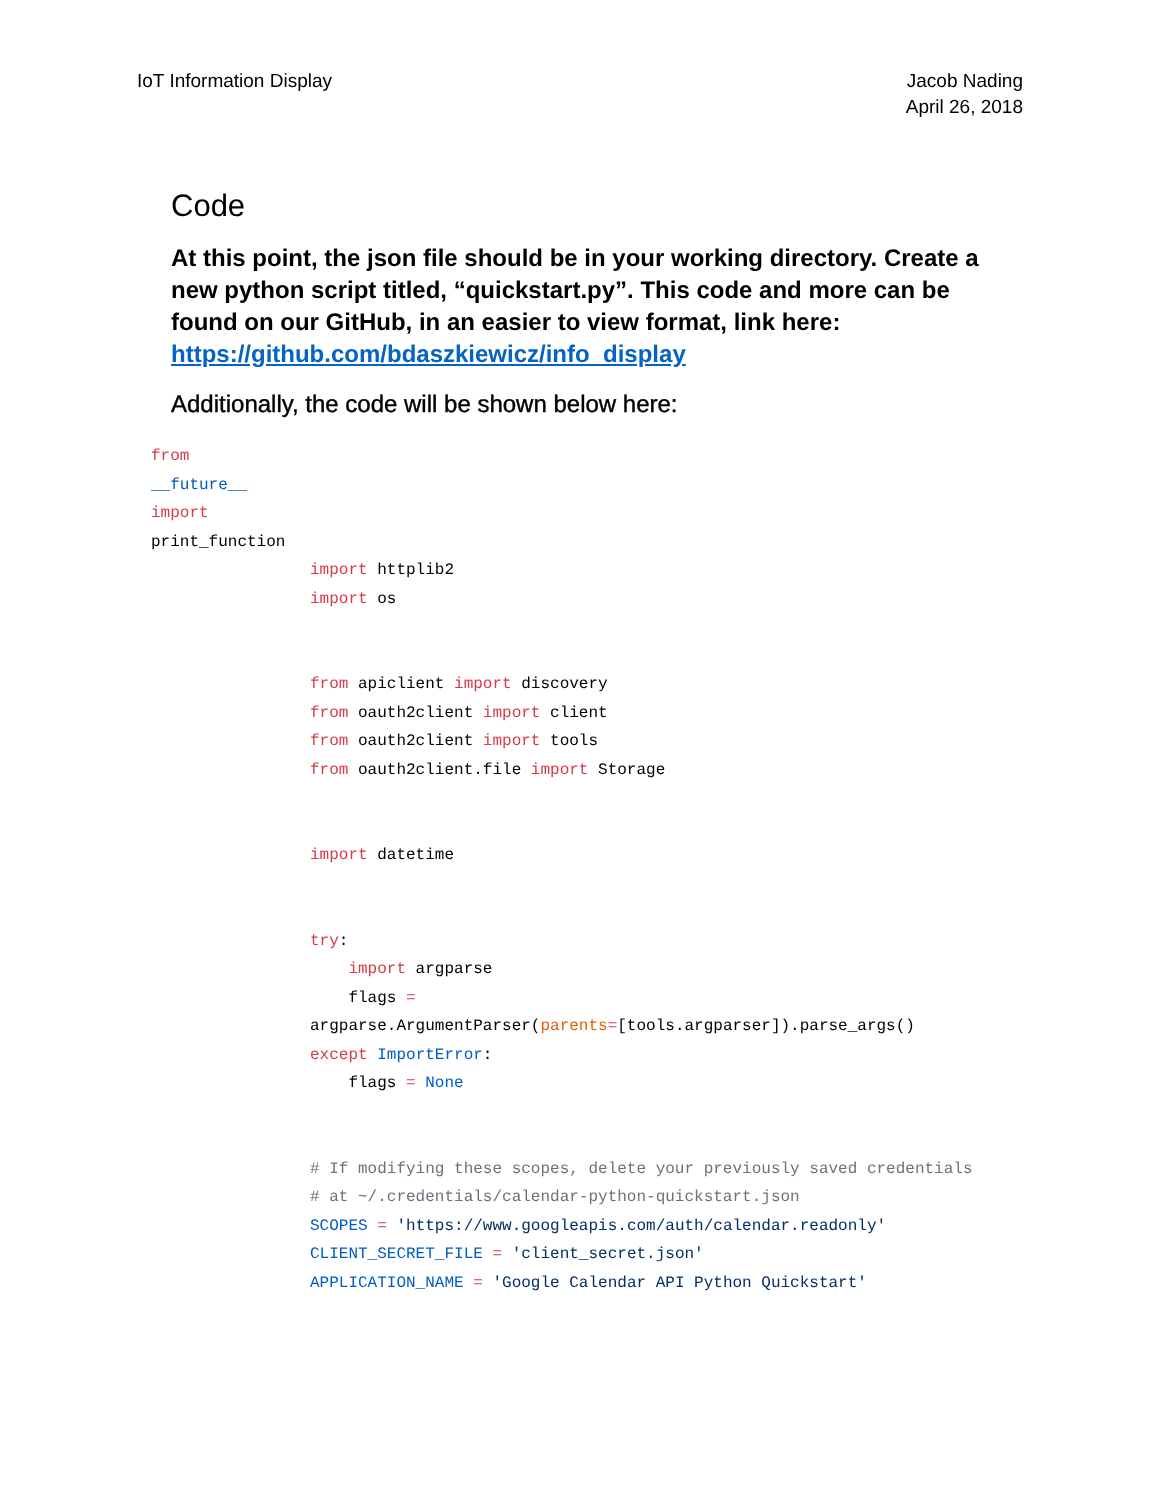IoT Information Display Jacob Nading
April 26, 2018
Code
At this point, the json file should be in your working directory. Create a new python script titled, “quickstart.py”. This code and more can be found on our GitHub, in an easier to view format, link here: https://github.com/bdaszkiewicz/info_display
Additionally, the code will be shown below here:
from
__future__
import
print_function
import httplib2
import os


from apiclient import discovery
from oauth2client import client
from oauth2client import tools
from oauth2client.file import Storage


import datetime


try:
    import argparse
    flags =
argparse.ArgumentParser(parents=[tools.argparser]).parse_args()
except ImportError:
    flags = None


# If modifying these scopes, delete your previously saved credentials
# at ~/.credentials/calendar-python-quickstart.json
SCOPES = 'https://www.googleapis.com/auth/calendar.readonly'
CLIENT_SECRET_FILE = 'client_secret.json'
APPLICATION_NAME = 'Google Calendar API Python Quickstart'